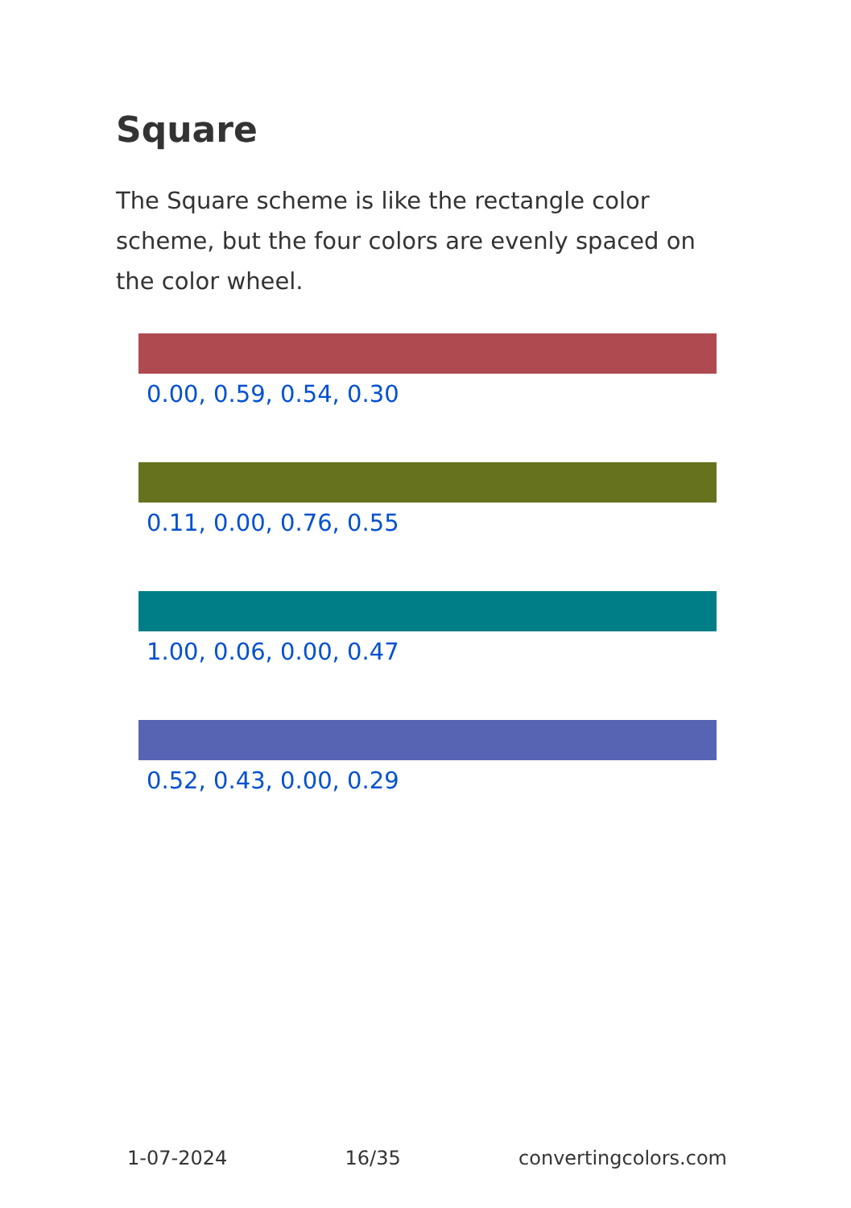Square
The Square scheme is like the rectangle color scheme, but the four colors are evenly spaced on the color wheel.
0.00, 0.59, 0.54, 0.30
0.11, 0.00, 0.76, 0.55
1.00, 0.06, 0.00, 0.47
0.52, 0.43, 0.00, 0.29
1-07-2024 16/35 convertingcolors.com